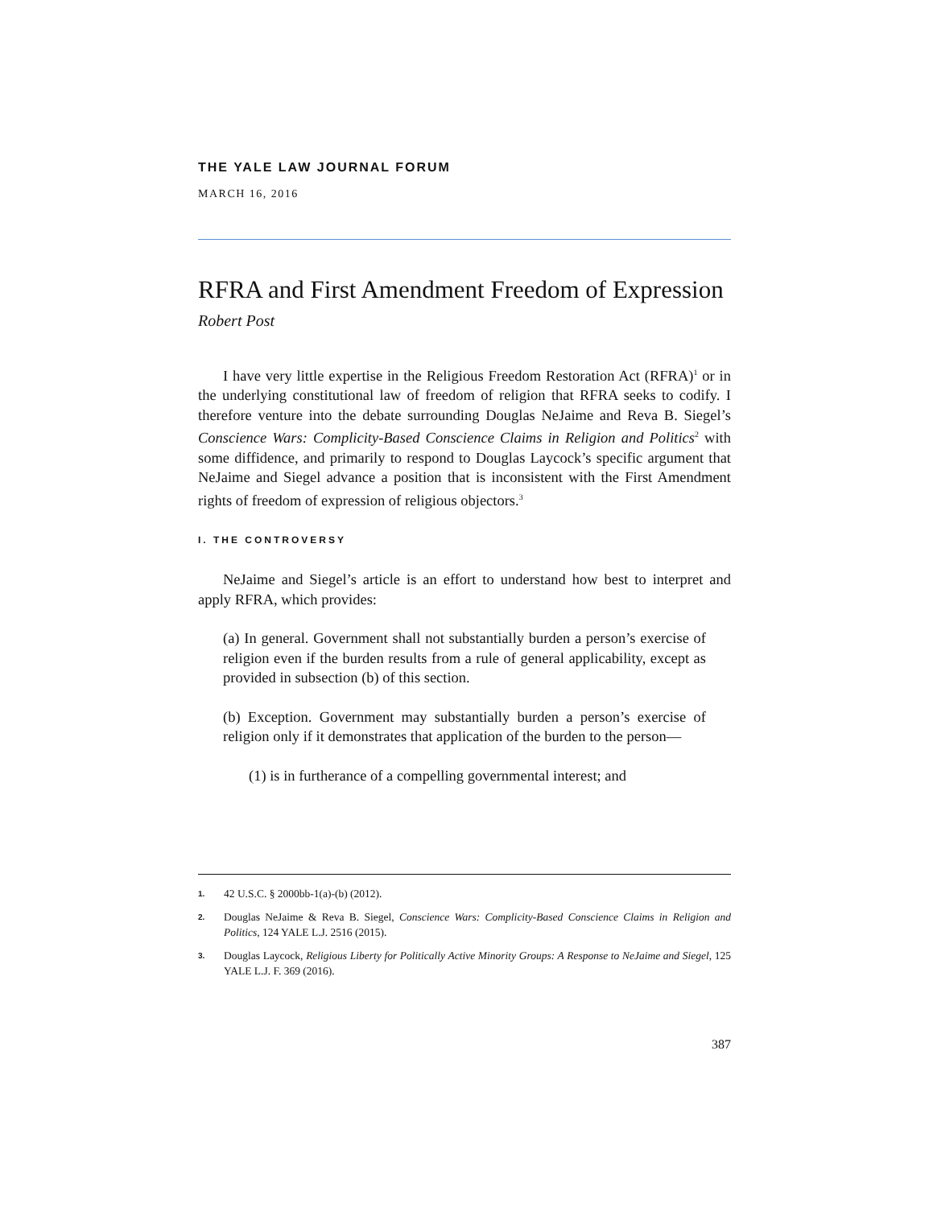THE YALE LAW JOURNAL FORUM
MARCH 16, 2016
RFRA and First Amendment Freedom of Expression
Robert Post
I have very little expertise in the Religious Freedom Restoration Act (RFRA)<sup>1</sup> or in the underlying constitutional law of freedom of religion that RFRA seeks to codify. I therefore venture into the debate surrounding Douglas NeJaime and Reva B. Siegel’s Conscience Wars: Complicity-Based Conscience Claims in Religion and Politics<sup>2</sup> with some diffidence, and primarily to respond to Douglas Laycock’s specific argument that NeJaime and Siegel advance a position that is inconsistent with the First Amendment rights of freedom of expression of religious objectors.<sup>3</sup>
I. THE CONTROVERSY
NeJaime and Siegel’s article is an effort to understand how best to interpret and apply RFRA, which provides:
(a) In general. Government shall not substantially burden a person’s exercise of religion even if the burden results from a rule of general applicability, except as provided in subsection (b) of this section.
(b) Exception. Government may substantially burden a person’s exercise of religion only if it demonstrates that application of the burden to the person—
(1) is in furtherance of a compelling governmental interest; and
1. 42 U.S.C. § 2000bb-1(a)-(b) (2012).
2. Douglas NeJaime & Reva B. Siegel, Conscience Wars: Complicity-Based Conscience Claims in Religion and Politics, 124 YALE L.J. 2516 (2015).
3. Douglas Laycock, Religious Liberty for Politically Active Minority Groups: A Response to NeJaime and Siegel, 125 YALE L.J. F. 369 (2016).
387